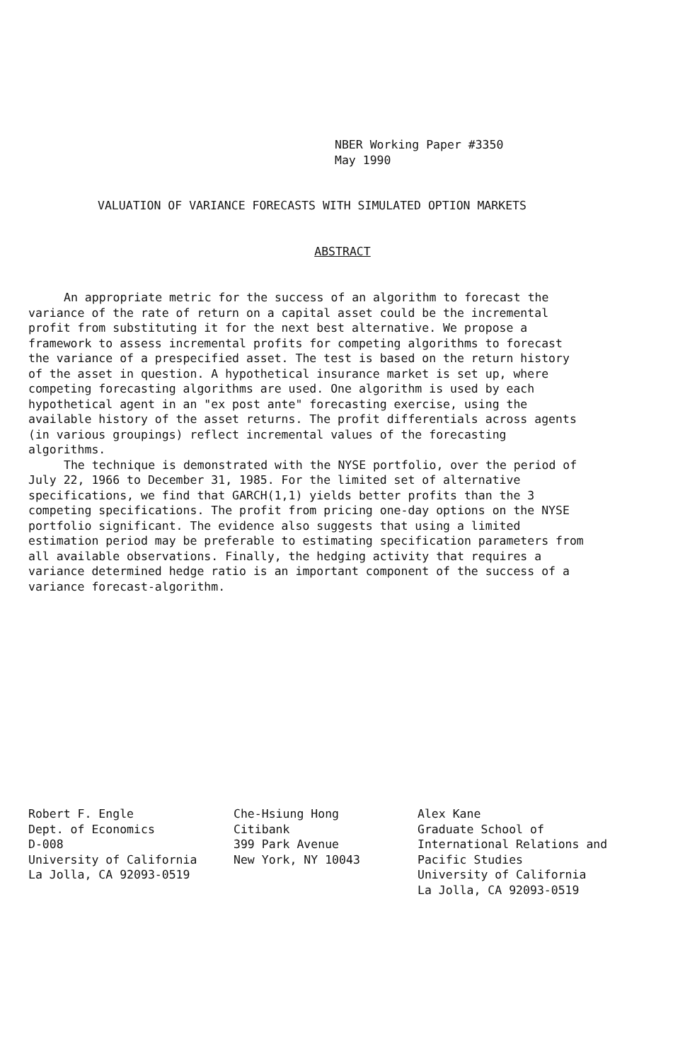NBER Working Paper #3350
May 1990
VALUATION OF VARIANCE FORECASTS WITH SIMULATED OPTION MARKETS
ABSTRACT
An appropriate metric for the success of an algorithm to forecast the variance of the rate of return on a capital asset could be the incremental profit from substituting it for the next best alternative. We propose a framework to assess incremental profits for competing algorithms to forecast the variance of a prespecified asset. The test is based on the return history of the asset in question. A hypothetical insurance market is set up, where competing forecasting algorithms are used. One algorithm is used by each hypothetical agent in an "ex post ante" forecasting exercise, using the available history of the asset returns. The profit differentials across agents (in various groupings) reflect incremental values of the forecasting algorithms.
The technique is demonstrated with the NYSE portfolio, over the period of July 22, 1966 to December 31, 1985. For the limited set of alternative specifications, we find that GARCH(1,1) yields better profits than the 3 competing specifications. The profit from pricing one-day options on the NYSE portfolio significant. The evidence also suggests that using a limited estimation period may be preferable to estimating specification parameters from all available observations. Finally, the hedging activity that requires a variance determined hedge ratio is an important component of the success of a variance forecast-algorithm.
Robert F. Engle Dept. of Economics D-008 University of California La Jolla, CA 92093-0519
Che-Hsiung Hong Citibank 399 Park Avenue New York, NY 10043
Alex Kane Graduate School of International Relations and Pacific Studies University of California La Jolla, CA 92093-0519